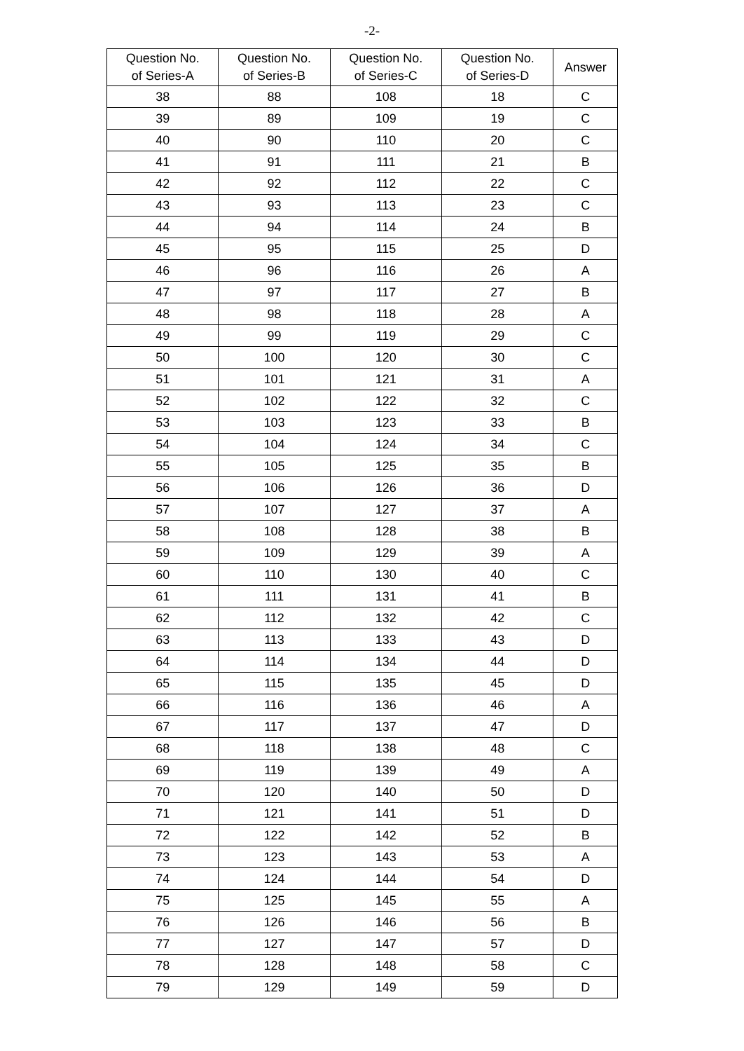-2-
| Question No. of Series-A | Question No. of Series-B | Question No. of Series-C | Question No. of Series-D | Answer |
| --- | --- | --- | --- | --- |
| 38 | 88 | 108 | 18 | C |
| 39 | 89 | 109 | 19 | C |
| 40 | 90 | 110 | 20 | C |
| 41 | 91 | 111 | 21 | B |
| 42 | 92 | 112 | 22 | C |
| 43 | 93 | 113 | 23 | C |
| 44 | 94 | 114 | 24 | B |
| 45 | 95 | 115 | 25 | D |
| 46 | 96 | 116 | 26 | A |
| 47 | 97 | 117 | 27 | B |
| 48 | 98 | 118 | 28 | A |
| 49 | 99 | 119 | 29 | C |
| 50 | 100 | 120 | 30 | C |
| 51 | 101 | 121 | 31 | A |
| 52 | 102 | 122 | 32 | C |
| 53 | 103 | 123 | 33 | B |
| 54 | 104 | 124 | 34 | C |
| 55 | 105 | 125 | 35 | B |
| 56 | 106 | 126 | 36 | D |
| 57 | 107 | 127 | 37 | A |
| 58 | 108 | 128 | 38 | B |
| 59 | 109 | 129 | 39 | A |
| 60 | 110 | 130 | 40 | C |
| 61 | 111 | 131 | 41 | B |
| 62 | 112 | 132 | 42 | C |
| 63 | 113 | 133 | 43 | D |
| 64 | 114 | 134 | 44 | D |
| 65 | 115 | 135 | 45 | D |
| 66 | 116 | 136 | 46 | A |
| 67 | 117 | 137 | 47 | D |
| 68 | 118 | 138 | 48 | C |
| 69 | 119 | 139 | 49 | A |
| 70 | 120 | 140 | 50 | D |
| 71 | 121 | 141 | 51 | D |
| 72 | 122 | 142 | 52 | B |
| 73 | 123 | 143 | 53 | A |
| 74 | 124 | 144 | 54 | D |
| 75 | 125 | 145 | 55 | A |
| 76 | 126 | 146 | 56 | B |
| 77 | 127 | 147 | 57 | D |
| 78 | 128 | 148 | 58 | C |
| 79 | 129 | 149 | 59 | D |